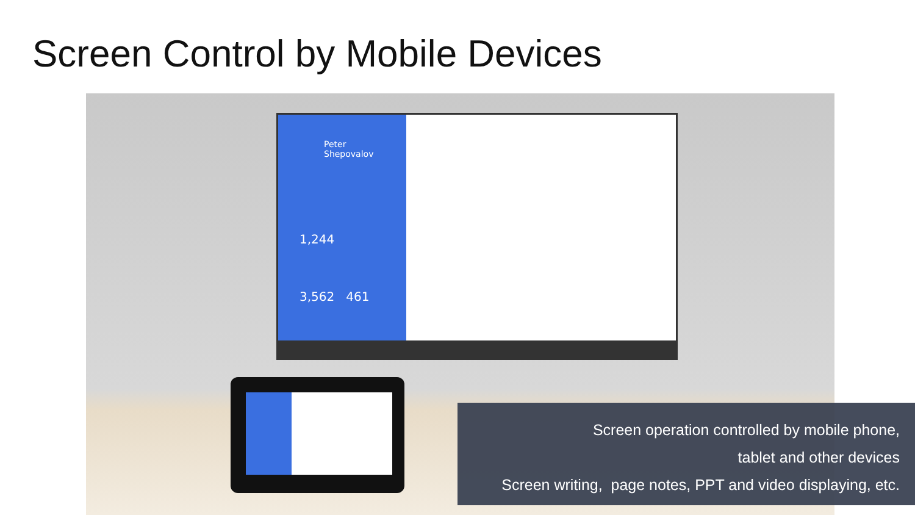Screen Control by Mobile Devices
Peter
Shepovalov
1,244
3,562 461
Screen operation controlled by mobile phone,
tablet and other devices
Screen writing, page notes, PPT and video displaying, etc.